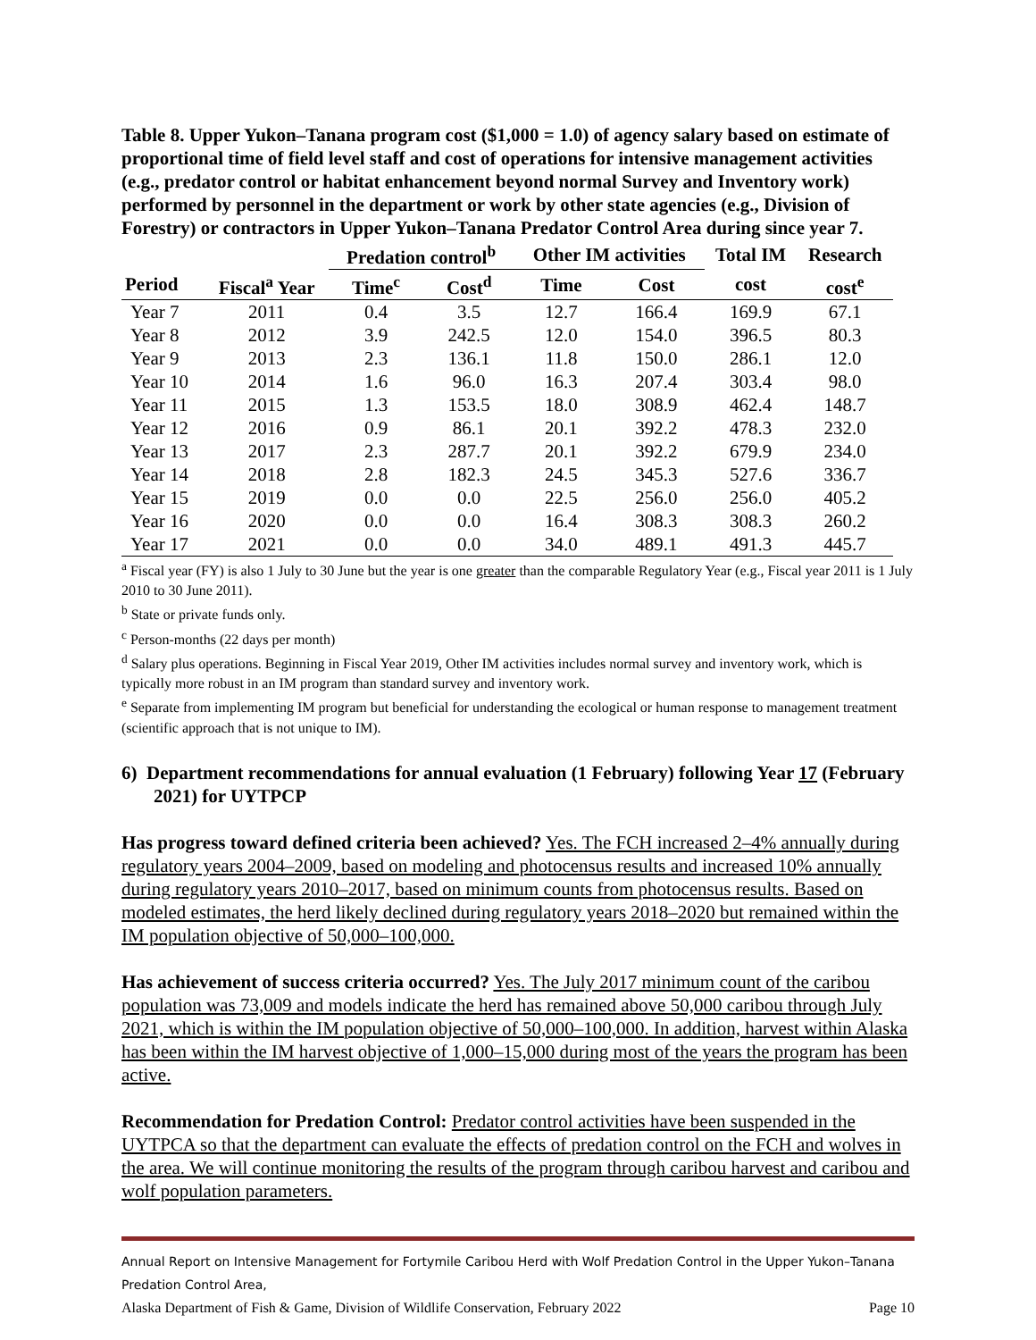Table 8. Upper Yukon–Tanana program cost ($1,000 = 1.0) of agency salary based on estimate of proportional time of field level staff and cost of operations for intensive management activities (e.g., predator control or habitat enhancement beyond normal Survey and Inventory work) performed by personnel in the department or work by other state agencies (e.g., Division of Forestry) or contractors in Upper Yukon–Tanana Predator Control Area during since year 7.
| | | Predation control<sup>b</sup> | | Other IM activities | | Total IM | Research |
| --- | --- | --- | --- | --- | --- | --- | --- |
| Period | Fiscal<sup>a</sup> Year | Time<sup>c</sup> | Cost<sup>d</sup> | Time | Cost | cost | cost<sup>e</sup> |
| Year 7 | 2011 | 0.4 | 3.5 | 12.7 | 166.4 | 169.9 | 67.1 |
| Year 8 | 2012 | 3.9 | 242.5 | 12.0 | 154.0 | 396.5 | 80.3 |
| Year 9 | 2013 | 2.3 | 136.1 | 11.8 | 150.0 | 286.1 | 12.0 |
| Year 10 | 2014 | 1.6 | 96.0 | 16.3 | 207.4 | 303.4 | 98.0 |
| Year 11 | 2015 | 1.3 | 153.5 | 18.0 | 308.9 | 462.4 | 148.7 |
| Year 12 | 2016 | 0.9 | 86.1 | 20.1 | 392.2 | 478.3 | 232.0 |
| Year 13 | 2017 | 2.3 | 287.7 | 20.1 | 392.2 | 679.9 | 234.0 |
| Year 14 | 2018 | 2.8 | 182.3 | 24.5 | 345.3 | 527.6 | 336.7 |
| Year 15 | 2019 | 0.0 | 0.0 | 22.5 | 256.0 | 256.0 | 405.2 |
| Year 16 | 2020 | 0.0 | 0.0 | 16.4 | 308.3 | 308.3 | 260.2 |
| Year 17 | 2021 | 0.0 | 0.0 | 34.0 | 489.1 | 491.3 | 445.7 |
<sup>a</sup> Fiscal year (FY) is also 1 July to 30 June but the year is one greater than the comparable Regulatory Year (e.g., Fiscal year 2011 is 1 July 2010 to 30 June 2011).
<sup>b</sup> State or private funds only.
<sup>c</sup> Person-months (22 days per month)
<sup>d</sup> Salary plus operations. Beginning in Fiscal Year 2019, Other IM activities includes normal survey and inventory work, which is typically more robust in an IM program than standard survey and inventory work.
<sup>e</sup> Separate from implementing IM program but beneficial for understanding the ecological or human response to management treatment (scientific approach that is not unique to IM).
6) Department recommendations for annual evaluation (1 February) following Year 17 (February 2021) for UYTPCP
Has progress toward defined criteria been achieved? Yes. The FCH increased 2–4% annually during regulatory years 2004–2009, based on modeling and photocensus results and increased 10% annually during regulatory years 2010–2017, based on minimum counts from photocensus results. Based on modeled estimates, the herd likely declined during regulatory years 2018–2020 but remained within the IM population objective of 50,000–100,000.
Has achievement of success criteria occurred? Yes. The July 2017 minimum count of the caribou population was 73,009 and models indicate the herd has remained above 50,000 caribou through July 2021, which is within the IM population objective of 50,000–100,000. In addition, harvest within Alaska has been within the IM harvest objective of 1,000–15,000 during most of the years the program has been active.
Recommendation for Predation Control: Predator control activities have been suspended in the UYTPCA so that the department can evaluate the effects of predation control on the FCH and wolves in the area. We will continue monitoring the results of the program through caribou harvest and caribou and wolf population parameters.
Annual Report on Intensive Management for Fortymile Caribou Herd with Wolf Predation Control in the Upper Yukon–Tanana Predation Control Area,
Alaska Department of Fish & Game, Division of Wildlife Conservation, February 2022 Page 10